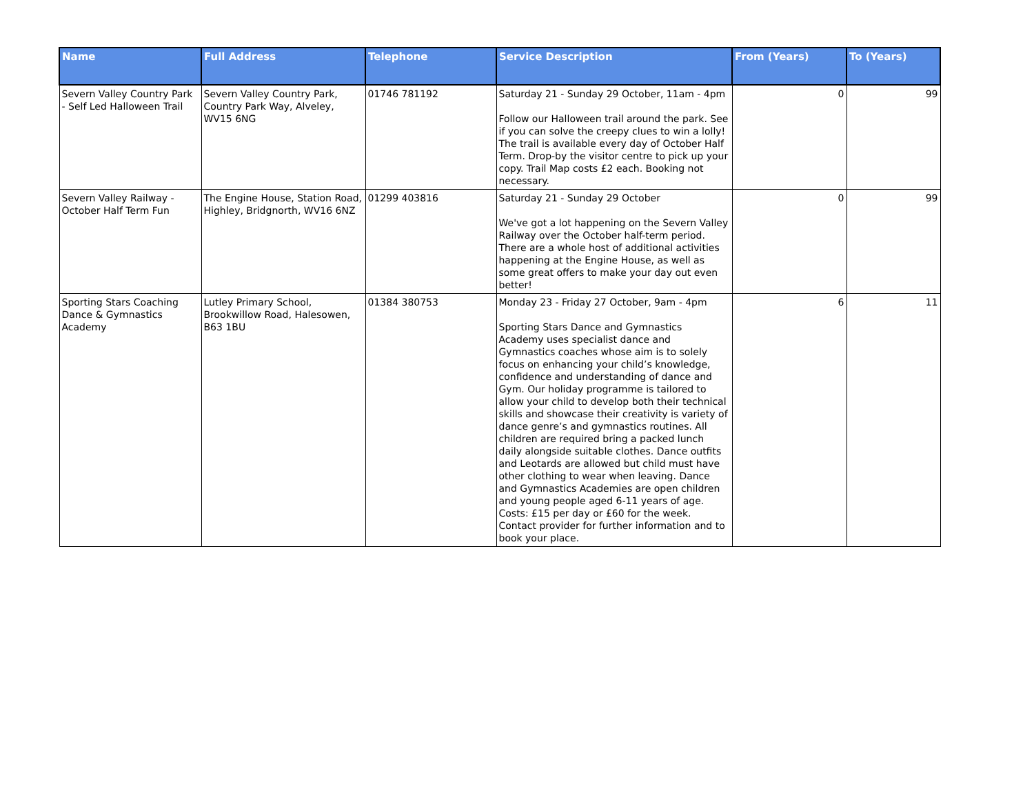| Name | Full Address | Telephone | Service Description | From (Years) | To (Years) |
| --- | --- | --- | --- | --- | --- |
| Severn Valley Country Park - Self Led Halloween Trail | Severn Valley Country Park, Country Park Way, Alveley, WV15 6NG | 01746 781192 | Saturday 21 - Sunday 29 October, 11am - 4pm Follow our Halloween trail around the park. See if you can solve the creepy clues to win a lolly! The trail is available every day of October Half Term. Drop-by the visitor centre to pick up your copy. Trail Map costs £2 each. Booking not necessary. | 0 | 99 |
| Severn Valley Railway - October Half Term Fun | The Engine House, Station Road, Highley, Bridgnorth, WV16 6NZ | 01299 403816 | Saturday 21 - Sunday 29 October We've got a lot happening on the Severn Valley Railway over the October half-term period. There are a whole host of additional activities happening at the Engine House, as well as some great offers to make your day out even better! | 0 | 99 |
| Sporting Stars Coaching Dance & Gymnastics Academy | Lutley Primary School, Brookwillow Road, Halesowen, B63 1BU | 01384 380753 | Monday 23 - Friday 27 October, 9am - 4pm Sporting Stars Dance and Gymnastics Academy uses specialist dance and Gymnastics coaches whose aim is to solely focus on enhancing your child’s knowledge, confidence and understanding of dance and Gym. Our holiday programme is tailored to allow your child to develop both their technical skills and showcase their creativity is variety of dance genre’s and gymnastics routines. All children are required bring a packed lunch daily alongside suitable clothes. Dance outfits and Leotards are allowed but child must have other clothing to wear when leaving. Dance and Gymnastics Academies are open children and young people aged 6-11 years of age. Costs: £15 per day or £60 for the week. Contact provider for further information and to book your place. | 6 | 11 |